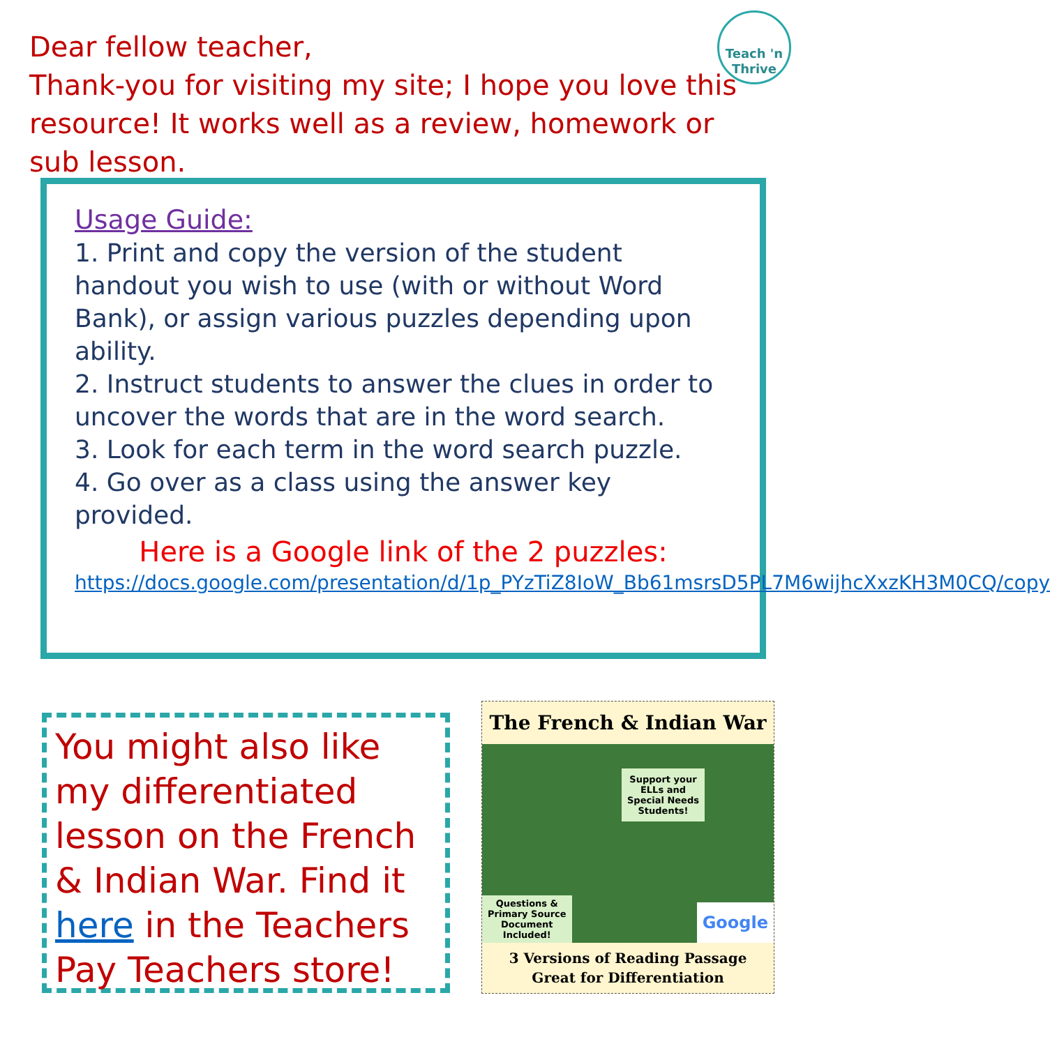Dear fellow teacher,
Thank-you for visiting my site; I hope you love this resource! It works well as a review, homework or sub lesson.
Teach 'n
Thrive
Usage Guide:
1. Print and copy the version of the student handout you wish to use (with or without Word Bank), or assign various puzzles depending upon ability.
2. Instruct students to answer the clues in order to uncover the words that are in the word search.
3. Look for each term in the word search puzzle.
4. Go over as a class using the answer key provided.
Here is a Google link of the 2 puzzles:
https://docs.google.com/presentation/d/1p_PYzTiZ8IoW_Bb61msrsD5PL7M6wijhcXxzKH3M0CQ/copy
You might also like my differentiated lesson on the French & Indian War. Find it here in the Teachers Pay Teachers store!
The French & Indian War
Support your
ELLs and
Special Needs
Students!
Questions &
Primary Source
Document
Included!
Google
3 Versions of Reading Passage
Great for Differentiation